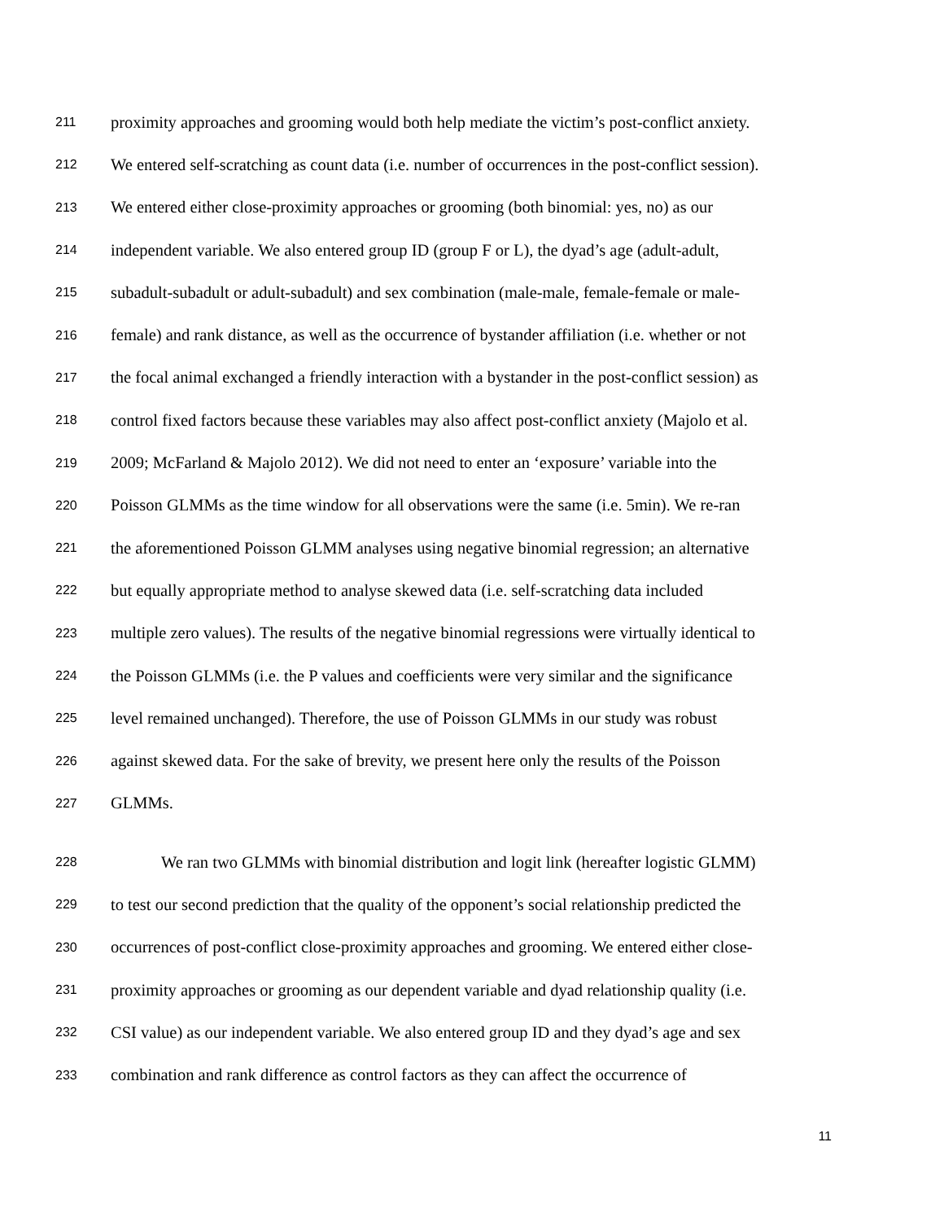211 proximity approaches and grooming would both help mediate the victim’s post-conflict anxiety.
212 We entered self-scratching as count data (i.e. number of occurrences in the post-conflict session).
213 We entered either close-proximity approaches or grooming (both binomial: yes, no) as our
214 independent variable. We also entered group ID (group F or L), the dyad’s age (adult-adult,
215 subadult-subadult or adult-subadult) and sex combination (male-male, female-female or male-
216 female) and rank distance, as well as the occurrence of bystander affiliation (i.e. whether or not
217 the focal animal exchanged a friendly interaction with a bystander in the post-conflict session) as
218 control fixed factors because these variables may also affect post-conflict anxiety (Majolo et al.
219 2009; McFarland & Majolo 2012). We did not need to enter an ‘exposure’ variable into the
220 Poisson GLMMs as the time window for all observations were the same (i.e. 5min). We re-ran
221 the aforementioned Poisson GLMM analyses using negative binomial regression; an alternative
222 but equally appropriate method to analyse skewed data (i.e. self-scratching data included
223 multiple zero values). The results of the negative binomial regressions were virtually identical to
224 the Poisson GLMMs (i.e. the P values and coefficients were very similar and the significance
225 level remained unchanged). Therefore, the use of Poisson GLMMs in our study was robust
226 against skewed data. For the sake of brevity, we present here only the results of the Poisson
227 GLMMs.
228 We ran two GLMMs with binomial distribution and logit link (hereafter logistic GLMM)
229 to test our second prediction that the quality of the opponent’s social relationship predicted the
230 occurrences of post-conflict close-proximity approaches and grooming. We entered either close-
231 proximity approaches or grooming as our dependent variable and dyad relationship quality (i.e.
232 CSI value) as our independent variable. We also entered group ID and they dyad’s age and sex
233 combination and rank difference as control factors as they can affect the occurrence of
11